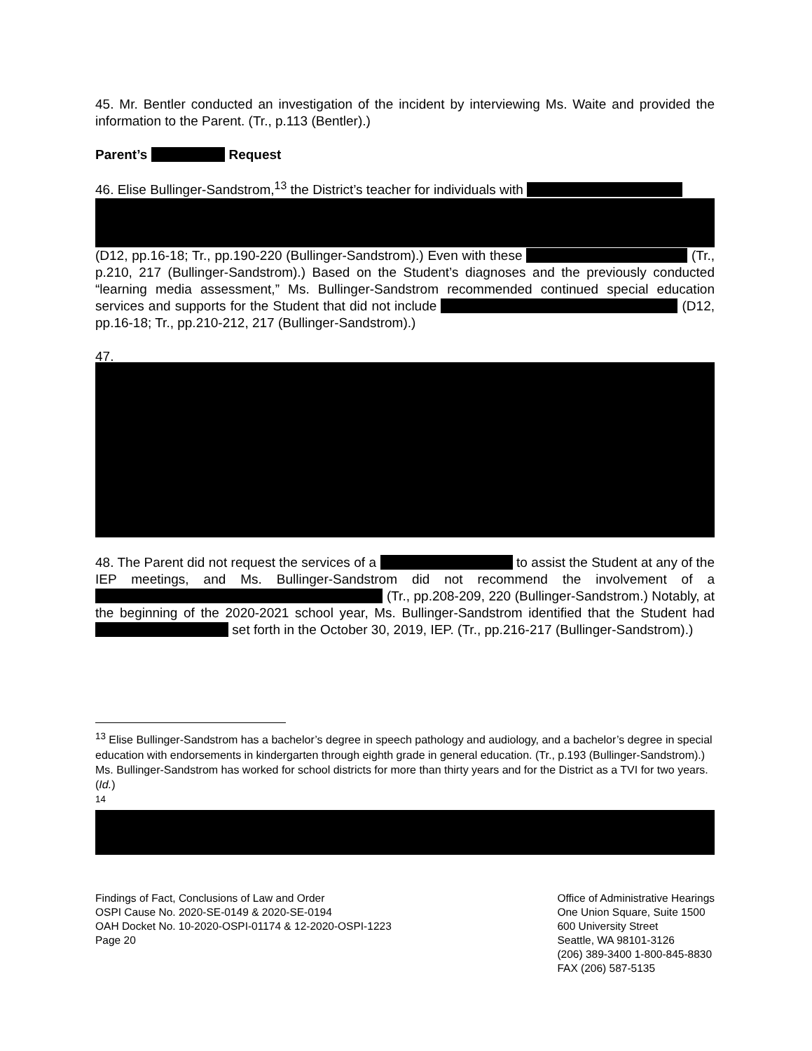45. Mr. Bentler conducted an investigation of the incident by interviewing Ms. Waite and provided the information to the Parent. (Tr., p.113 (Bentler).)
Parent’s Request
46. Elise Bullinger-Sandstrom,<sup>13</sup> the District’s teacher for individuals with
(D12, pp.16-18; Tr., pp.190-220 (Bullinger-Sandstrom).) Even with these (Tr., p.210, 217 (Bullinger-Sandstrom).) Based on the Student’s diagnoses and the previously conducted “learning media assessment,” Ms. Bullinger-Sandstrom recommended continued special education services and supports for the Student that did not include (D12, pp.16-18; Tr., pp.210-212, 217 (Bullinger-Sandstrom).)
47.
48. The Parent did not request the services of a to assist the Student at any of the IEP meetings, and Ms. Bullinger-Sandstrom did not recommend the involvement of a (Tr., pp.208-209, 220 (Bullinger-Sandstrom.) Notably, at the beginning of the 2020-2021 school year, Ms. Bullinger-Sandstrom identified that the Student had set forth in the October 30, 2019, IEP. (Tr., pp.216-217 (Bullinger-Sandstrom).)
<sup>13</sup> Elise Bullinger-Sandstrom has a bachelor’s degree in speech pathology and audiology, and a bachelor’s degree in special education with endorsements in kindergarten through eighth grade in general education. (Tr., p.193 (Bullinger-Sandstrom).) Ms. Bullinger-Sandstrom has worked for school districts for more than thirty years and for the District as a TVI for two years. (Id.)
<sup>14</sup>
Findings of Fact, Conclusions of Law and Order
OSPI Cause No. 2020-SE-0149 & 2020-SE-0194
OAH Docket No. 10-2020-OSPI-01174 & 12-2020-OSPI-1223
Page 20
Office of Administrative Hearings
One Union Square, Suite 1500
600 University Street
Seattle, WA 98101-3126
(206) 389-3400 1-800-845-8830
FAX (206) 587-5135